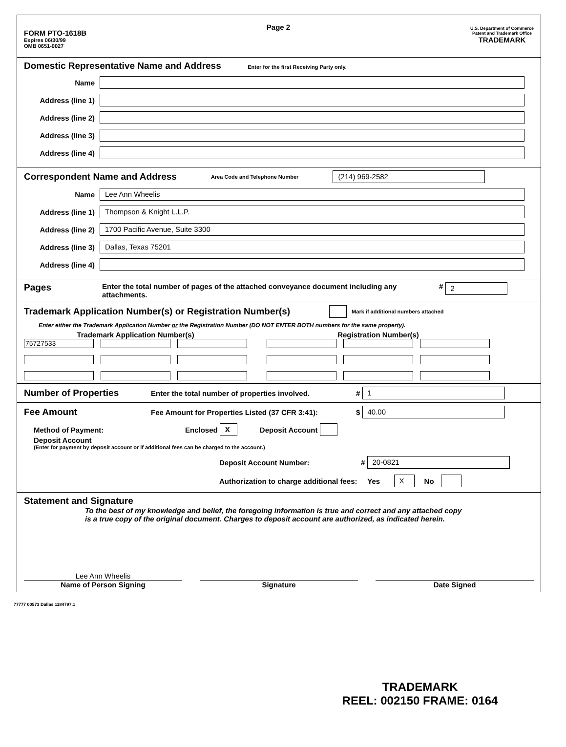FORM PTO-1618B
Expires 06/30/99
OMB 0651-0027
Page 2
U.S. Department of Commerce
Patent and Trademark Office
TRADEMARK
Domestic Representative Name and Address
Enter for the first Receiving Party only.
Name
Address (line 1)
Address (line 2)
Address (line 3)
Address (line 4)
Correspondent Name and Address
Area Code and Telephone Number
(214) 969-2582
Name
Lee Ann Wheelis
Address (line 1)
Thompson & Knight L.L.P.
Address (line 2)
1700 Pacific Avenue, Suite 3300
Address (line 3)
Dallas, Texas 75201
Address (line 4)
Pages
Enter the total number of pages of the attached conveyance document including any attachments.
#
2
Trademark Application Number(s) or Registration Number(s)
Mark if additional numbers attached
Enter either the Trademark Application Number or the Registration Number (DO NOT ENTER BOTH numbers for the same property).
Trademark Application Number(s)
75727533
Registration Number(s)
Number of Properties
Enter the total number of properties involved. #
1
Fee Amount
Fee Amount for Properties Listed (37 CFR 3:41): $
40.00
Method of Payment: Enclosed X Deposit Account
Deposit Account
(Enter for payment by deposit account or if additional fees can be charged to the account.)
Deposit Account Number: # 20-0821
Authorization to charge additional fees: Yes X No
Statement and Signature
To the best of my knowledge and belief, the foregoing information is true and correct and any attached copy is a true copy of the original document. Charges to deposit account are authorized, as indicated herein.
Lee Ann Wheelis
Name of Person Signing
Signature Date Signed
77777 00573 Dallas 1184797.1
TRADEMARK
REEL: 002150 FRAME: 0164